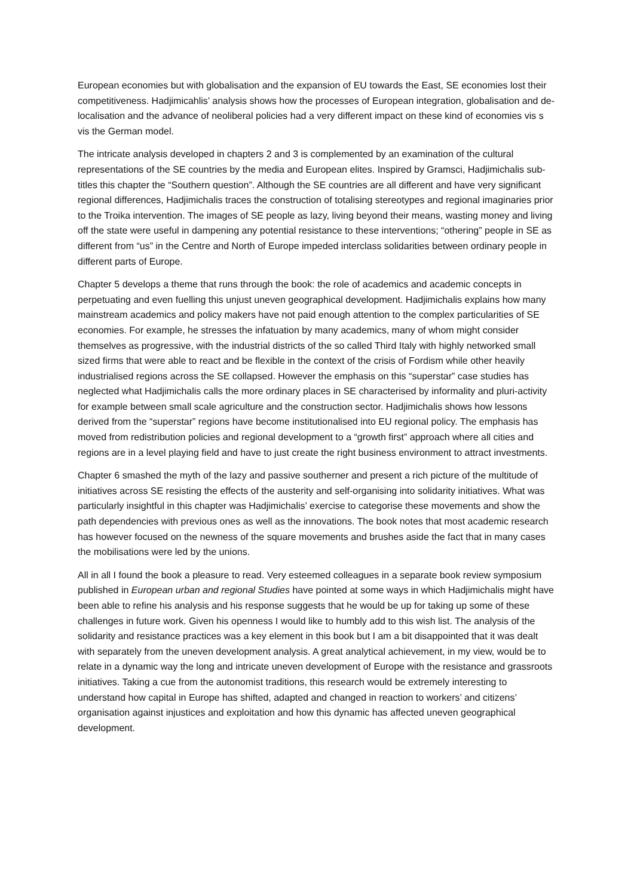European economies but with globalisation and the expansion of EU towards the East, SE economies lost their competitiveness. Hadjimicahlis’ analysis shows how the processes of European integration, globalisation and de-localisation and the advance of neoliberal policies had a very different impact on these kind of economies vis s vis the German model.
The intricate analysis developed in chapters 2 and 3 is complemented by an examination of the cultural representations of the SE countries by the media and European elites. Inspired by Gramsci, Hadjimichalis sub-titles this chapter the “Southern question”. Although the SE countries are all different and have very significant regional differences, Hadjimichalis traces the construction of totalising stereotypes and regional imaginaries prior to the Troika intervention. The images of SE people as lazy, living beyond their means, wasting money and living off the state were useful in dampening any potential resistance to these interventions; “othering” people in SE as different from “us” in the Centre and North of Europe impeded interclass solidarities between ordinary people in different parts of Europe.
Chapter 5 develops a theme that runs through the book: the role of academics and academic concepts in perpetuating and even fuelling this unjust uneven geographical development. Hadjimichalis explains how many mainstream academics and policy makers have not paid enough attention to the complex particularities of SE economies. For example, he stresses the infatuation by many academics, many of whom might consider themselves as progressive, with the industrial districts of the so called Third Italy with highly networked small sized firms that were able to react and be flexible in the context of the crisis of Fordism while other heavily industrialised regions across the SE collapsed. However the emphasis on this “superstar” case studies has neglected what Hadjimichalis calls the more ordinary places in SE characterised by informality and pluri-activity for example between small scale agriculture and the construction sector. Hadjimichalis shows how lessons derived from the “superstar” regions have become institutionalised into EU regional policy. The emphasis has moved from redistribution policies and regional development to a “growth first” approach where all cities and regions are in a level playing field and have to just create the right business environment to attract investments.
Chapter 6 smashed the myth of the lazy and passive southerner and present a rich picture of the multitude of initiatives across SE resisting the effects of the austerity and self-organising into solidarity initiatives. What was particularly insightful in this chapter was Hadjimichalis’ exercise to categorise these movements and show the path dependencies with previous ones as well as the innovations. The book notes that most academic research has however focused on the newness of the square movements and brushes aside the fact that in many cases the mobilisations were led by the unions.
All in all I found the book a pleasure to read. Very esteemed colleagues in a separate book review symposium published in European urban and regional Studies have pointed at some ways in which Hadjimichalis might have been able to refine his analysis and his response suggests that he would be up for taking up some of these challenges in future work. Given his openness I would like to humbly add to this wish list. The analysis of the solidarity and resistance practices was a key element in this book but I am a bit disappointed that it was dealt with separately from the uneven development analysis. A great analytical achievement, in my view, would be to relate in a dynamic way the long and intricate uneven development of Europe with the resistance and grassroots initiatives. Taking a cue from the autonomist traditions, this research would be extremely interesting to understand how capital in Europe has shifted, adapted and changed in reaction to workers’ and citizens’ organisation against injustices and exploitation and how this dynamic has affected uneven geographical development.